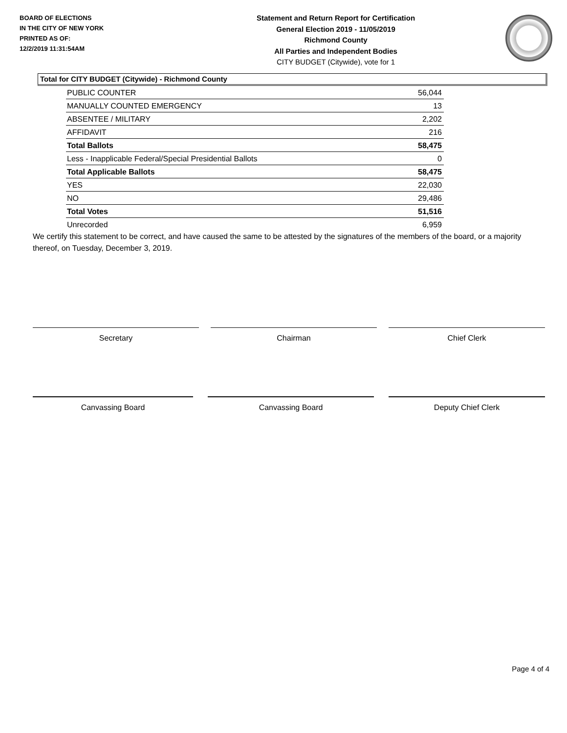BOARD OF ELECTIONS
IN THE CITY OF NEW YORK
PRINTED AS OF:
12/2/2019 11:31:54AM
Statement and Return Report for Certification
General Election 2019 - 11/05/2019
Richmond County
All Parties and Independent Bodies
CITY BUDGET (Citywide), vote for 1
Total for CITY BUDGET (Citywide) - Richmond County
| PUBLIC COUNTER | 56,044 |
| MANUALLY COUNTED EMERGENCY | 13 |
| ABSENTEE / MILITARY | 2,202 |
| AFFIDAVIT | 216 |
| Total Ballots | 58,475 |
| Less - Inapplicable Federal/Special Presidential Ballots | 0 |
| Total Applicable Ballots | 58,475 |
| YES | 22,030 |
| NO | 29,486 |
| Total Votes | 51,516 |
| Unrecorded | 6,959 |
We certify this statement to be correct, and have caused the same to be attested by the signatures of the members of the board, or a majority thereof, on Tuesday, December 3, 2019.
Secretary Chairman Chief Clerk
Canvassing Board Canvassing Board Deputy Chief Clerk
Page 4 of 4